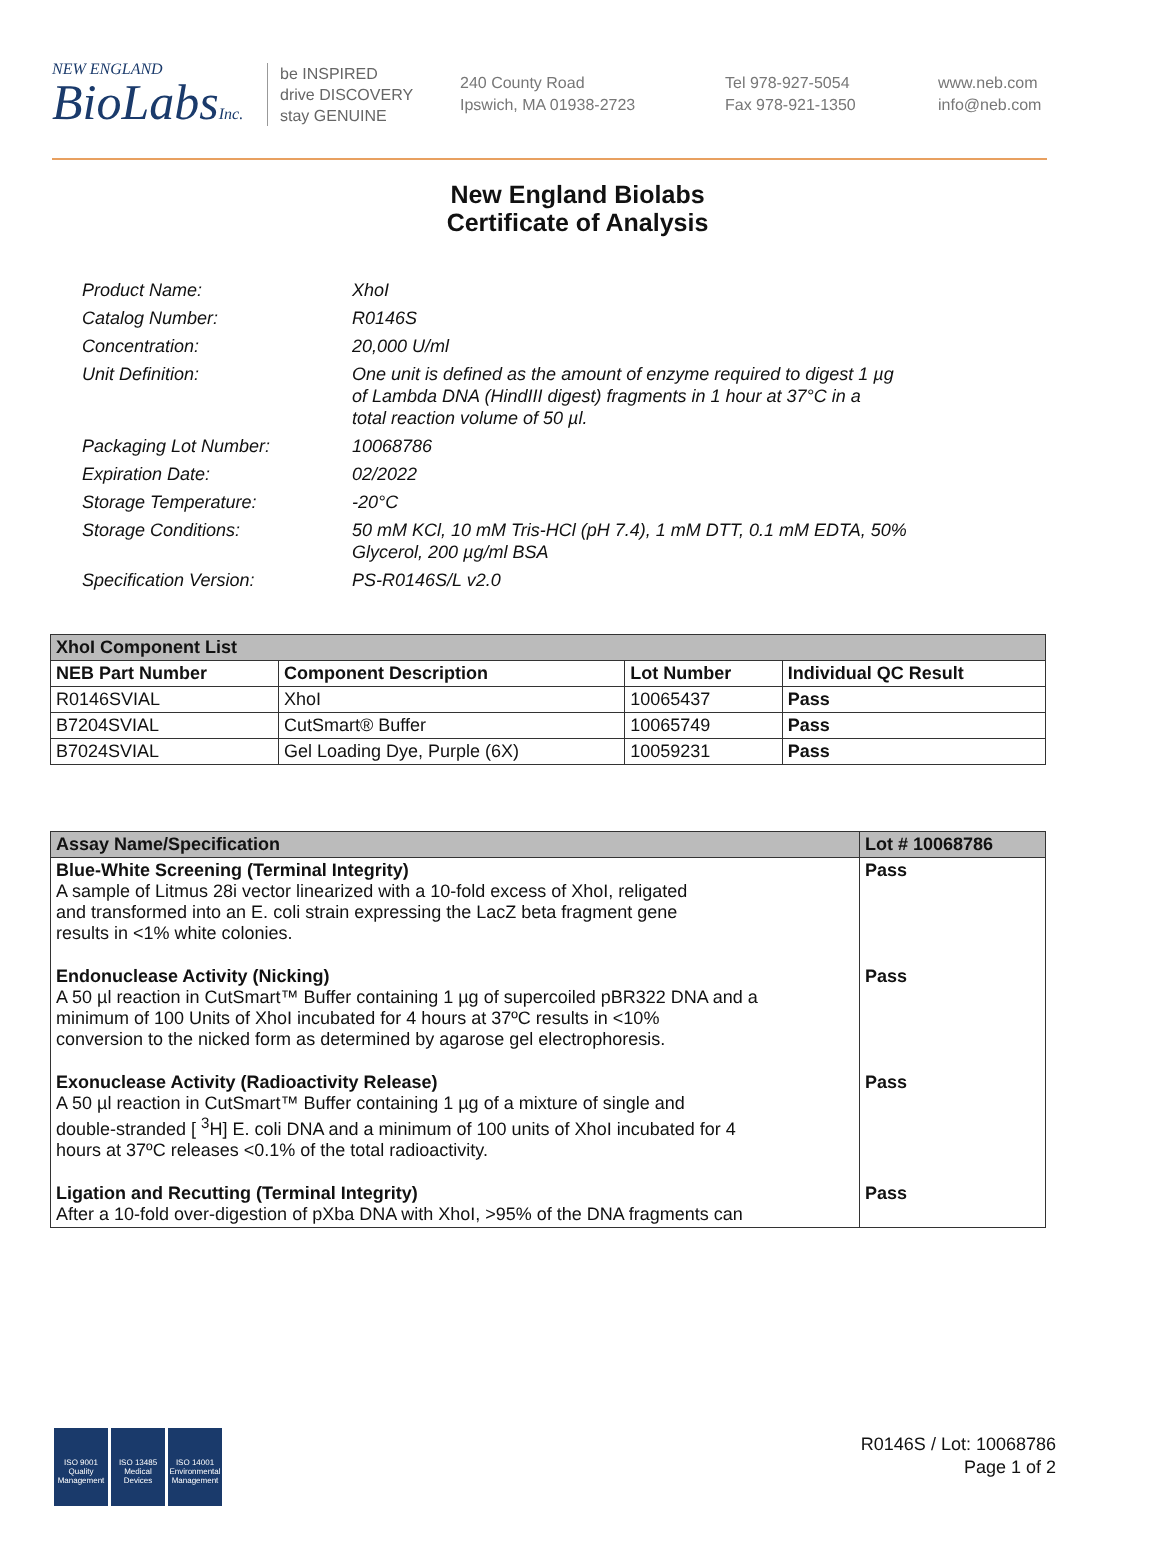NEW ENGLAND
BioLabsInc.
be INSPIRED
drive DISCOVERY
stay GENUINE
240 County Road
Ipswich, MA 01938-2723
Tel 978-927-5054
Fax 978-921-1350
www.neb.com
info@neb.com
New England Biolabs
Certificate of Analysis
| Product Name: | XhoI |
| Catalog Number: | R0146S |
| Concentration: | 20,000 U/ml |
| Unit Definition: | One unit is defined as the amount of enzyme required to digest 1 µg of Lambda DNA (HindIII digest) fragments in 1 hour at 37°C in a total reaction volume of 50 µl. |
| Packaging Lot Number: | 10068786 |
| Expiration Date: | 02/2022 |
| Storage Temperature: | -20°C |
| Storage Conditions: | 50 mM KCl, 10 mM Tris-HCl (pH 7.4), 1 mM DTT, 0.1 mM EDTA, 50% Glycerol, 200 µg/ml BSA |
| Specification Version: | PS-R0146S/L v2.0 |
| XhoI Component List | | | |
| --- | --- | --- | --- |
| NEB Part Number | Component Description | Lot Number | Individual QC Result |
| R0146SVIAL | XhoI | 10065437 | Pass |
| B7204SVIAL | CutSmart® Buffer | 10065749 | Pass |
| B7024SVIAL | Gel Loading Dye, Purple (6X) | 10059231 | Pass |
| Assay Name/Specification | Lot # 10068786 |
| --- | --- |
| Blue-White Screening (Terminal Integrity) A sample of Litmus 28i vector linearized with a 10-fold excess of XhoI, religated and transformed into an E. coli strain expressing the LacZ beta fragment gene results in <1% white colonies. | Pass |
| Endonuclease Activity (Nicking) A 50 µl reaction in CutSmart™ Buffer containing 1 µg of supercoiled pBR322 DNA and a minimum of 100 Units of XhoI incubated for 4 hours at 37ºC results in <10% conversion to the nicked form as determined by agarose gel electrophoresis. | Pass |
| Exonuclease Activity (Radioactivity Release) A 50 µl reaction in CutSmart™ Buffer containing 1 µg of a mixture of single and double-stranded [ <sup>3</sup>H] E. coli DNA and a minimum of 100 units of XhoI incubated for 4 hours at 37ºC releases <0.1% of the total radioactivity. | Pass |
| Ligation and Recutting (Terminal Integrity) After a 10-fold over-digestion of pXba DNA with XhoI, >95% of the DNA fragments can | Pass |
ISO 9001 Quality Management
ISO 13485 Medical Devices
ISO 14001 Environmental Management
R0146S / Lot: 10068786
Page 1 of 2